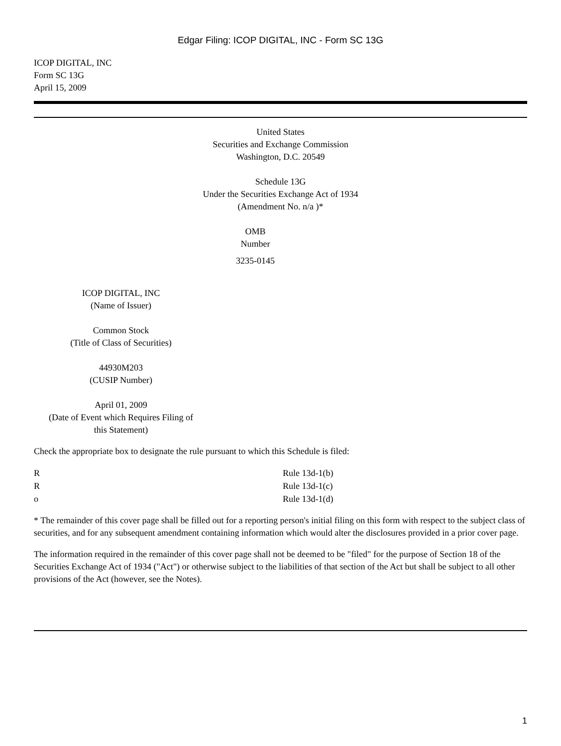Edgar Filing: ICOP DIGITAL, INC - Form SC 13G
ICOP DIGITAL, INC
Form SC 13G
April 15, 2009
United States
Securities and Exchange Commission
Washington, D.C. 20549
Schedule 13G
Under the Securities Exchange Act of 1934
(Amendment No. n/a )*
OMB
Number
3235-0145
ICOP DIGITAL, INC
(Name of Issuer)
Common Stock
(Title of Class of Securities)
44930M203
(CUSIP Number)
April 01, 2009
(Date of Event which Requires Filing of
this Statement)
Check the appropriate box to designate the rule pursuant to which this Schedule is filed:
| R | Rule 13d-1(b) |
| R | Rule 13d-1(c) |
| o | Rule 13d-1(d) |
* The remainder of this cover page shall be filled out for a reporting person's initial filing on this form with respect to the subject class of securities, and for any subsequent amendment containing information which would alter the disclosures provided in a prior cover page.
The information required in the remainder of this cover page shall not be deemed to be "filed" for the purpose of Section 18 of the Securities Exchange Act of 1934 ("Act") or otherwise subject to the liabilities of that section of the Act but shall be subject to all other provisions of the Act (however, see the Notes).
1